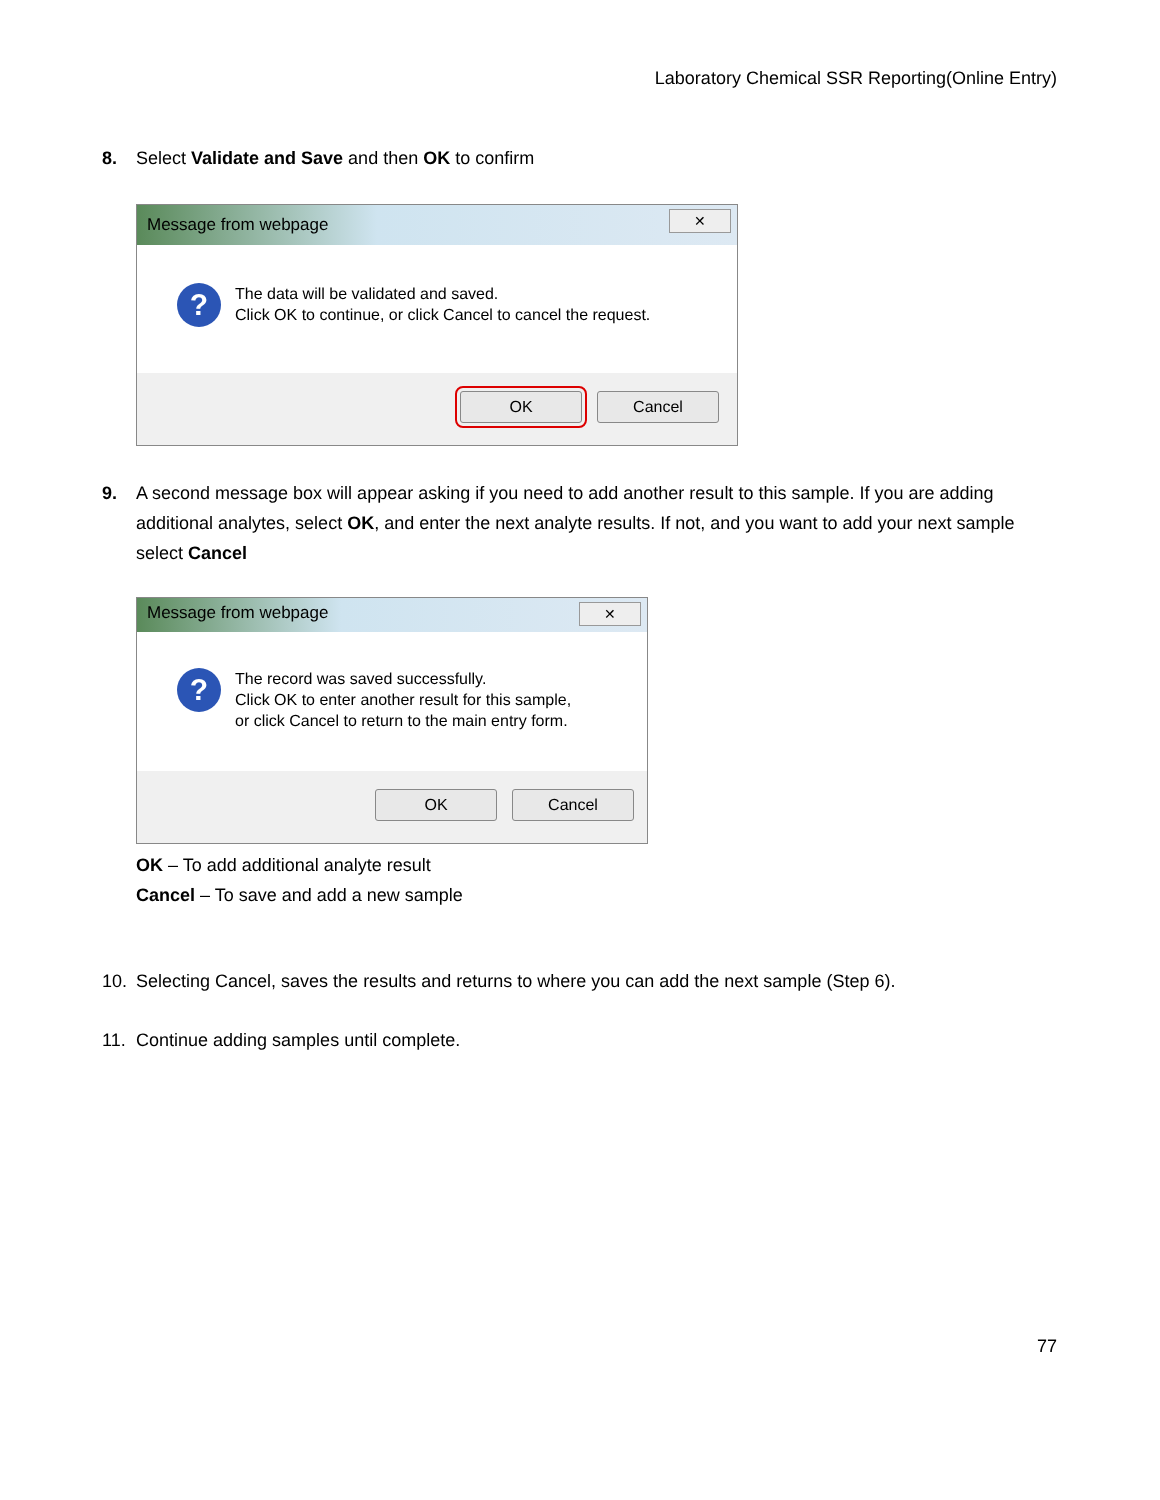Laboratory Chemical SSR Reporting(Online Entry)
8. Select Validate and Save and then OK to confirm
Message from webpage
✕
?
The data will be validated and saved.
Click OK to continue, or click Cancel to cancel the request.
OK Cancel
9. A second message box will appear asking if you need to add another result to this sample. If you are adding
additional analytes, select OK, and enter the next analyte results. If not, and you want to add your next sample select Cancel
Message from webpage
✕
?
The record was saved successfully.
Click OK to enter another result for this sample,
or click Cancel to return to the main entry form.
OK Cancel
OK – To add additional analyte result
Cancel – To save and add a new sample
10. Selecting Cancel, saves the results and returns to where you can add the next sample (Step 6).
11. Continue adding samples until complete.
77